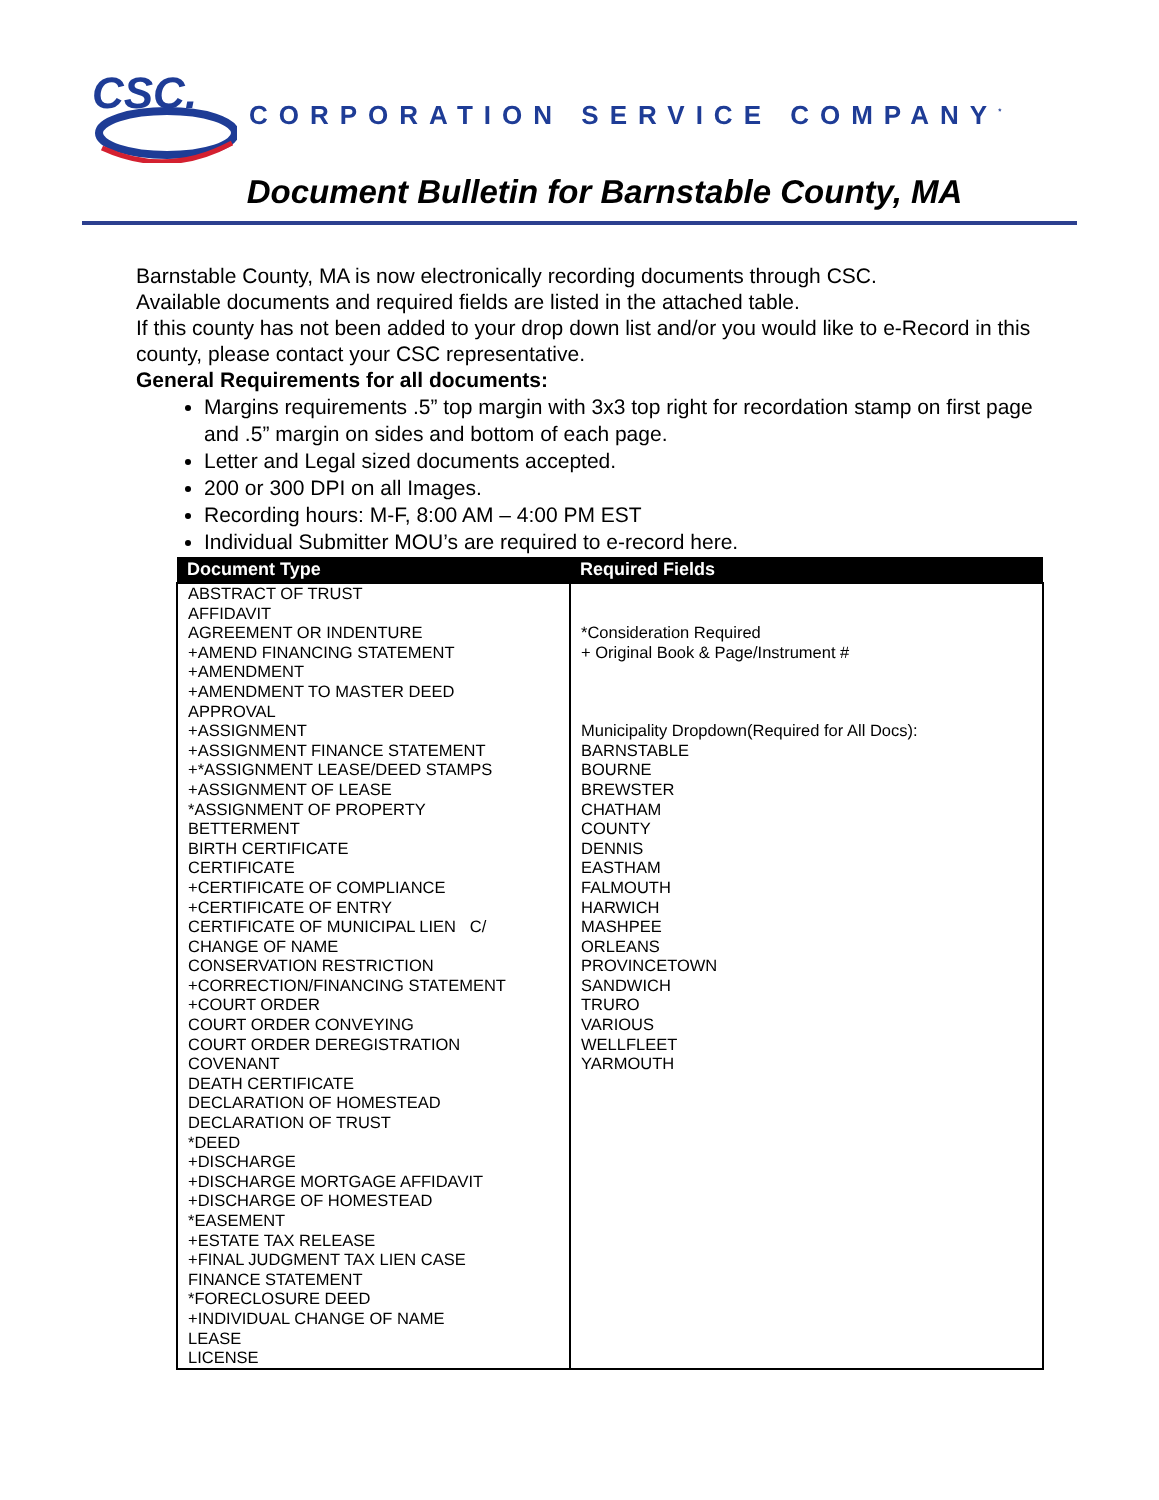CSC.
CORPORATION SERVICE COMPANY<sup>*</sup>
Document Bulletin for Barnstable County, MA
Barnstable County, MA is now electronically recording documents through CSC.
Available documents and required fields are listed in the attached table.
If this county has not been added to your drop down list and/or you would like to e-Record in this county, please contact your CSC representative.
General Requirements for all documents:
Margins requirements .5” top margin with 3x3 top right for recordation stamp on first page and .5” margin on sides and bottom of each page.
Letter and Legal sized documents accepted.
200 or 300 DPI on all Images.
Recording hours: M-F, 8:00 AM – 4:00 PM EST
Individual Submitter MOU’s are required to e-record here.
| Document Type | Required Fields |
| --- | --- |
| ABSTRACT OF TRUST AFFIDAVIT AGREEMENT OR INDENTURE +AMEND FINANCING STATEMENT +AMENDMENT +AMENDMENT TO MASTER DEED APPROVAL +ASSIGNMENT +ASSIGNMENT FINANCE STATEMENT +*ASSIGNMENT LEASE/DEED STAMPS +ASSIGNMENT OF LEASE *ASSIGNMENT OF PROPERTY BETTERMENT BIRTH CERTIFICATE CERTIFICATE +CERTIFICATE OF COMPLIANCE +CERTIFICATE OF ENTRY CERTIFICATE OF MUNICIPAL LIEN C/ CHANGE OF NAME CONSERVATION RESTRICTION +CORRECTION/FINANCING STATEMENT +COURT ORDER COURT ORDER CONVEYING COURT ORDER DEREGISTRATION COVENANT DEATH CERTIFICATE DECLARATION OF HOMESTEAD DECLARATION OF TRUST *DEED +DISCHARGE +DISCHARGE MORTGAGE AFFIDAVIT +DISCHARGE OF HOMESTEAD *EASEMENT +ESTATE TAX RELEASE +FINAL JUDGMENT TAX LIEN CASE FINANCE STATEMENT *FORECLOSURE DEED +INDIVIDUAL CHANGE OF NAME LEASE LICENSE | *Consideration Required + Original Book & Page/Instrument # Municipality Dropdown(Required for All Docs): BARNSTABLE BOURNE BREWSTER CHATHAM COUNTY DENNIS EASTHAM FALMOUTH HARWICH MASHPEE ORLEANS PROVINCETOWN SANDWICH TRURO VARIOUS WELLFLEET YARMOUTH |